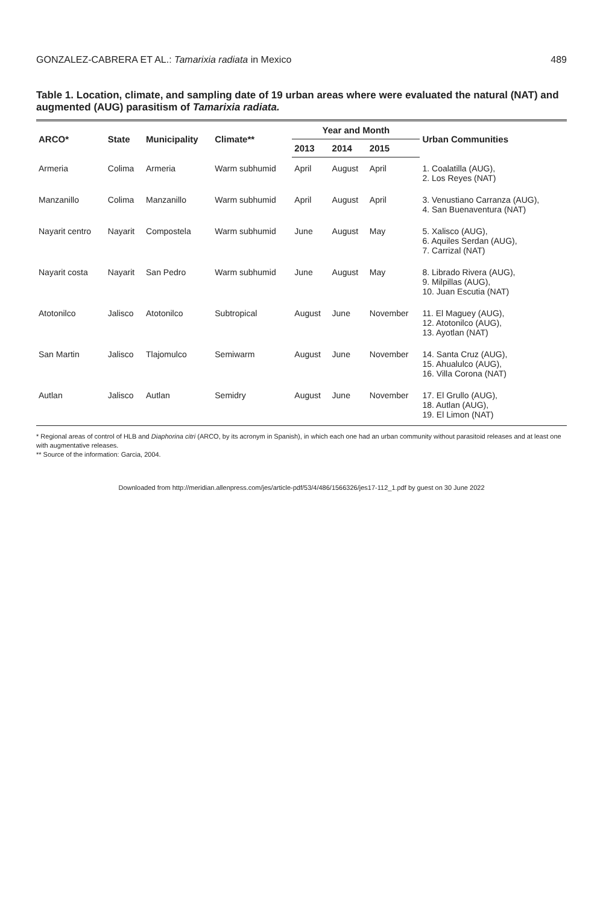GONZALEZ-CABRERA ET AL.: Tamarixia radiata in Mexico 489
Table 1. Location, climate, and sampling date of 19 urban areas where were evaluated the natural (NAT) and augmented (AUG) parasitism of Tamarixia radiata.
| ARCO* | State | Municipality | Climate** | Year and Month | | | Urban Communities |
| --- | --- | --- | --- | --- | --- | --- | --- |
| | | | | 2013 | 2014 | 2015 | |
| Armeria | Colima | Armeria | Warm subhumid | April | August | April | 1. Coalatilla (AUG), 2. Los Reyes (NAT) |
| Manzanillo | Colima | Manzanillo | Warm subhumid | April | August | April | 3. Venustiano Carranza (AUG), 4. San Buenaventura (NAT) |
| Nayarit centro | Nayarit | Compostela | Warm subhumid | June | August | May | 5. Xalisco (AUG), 6. Aquiles Serdan (AUG), 7. Carrizal (NAT) |
| Nayarit costa | Nayarit | San Pedro | Warm subhumid | June | August | May | 8. Librado Rivera (AUG), 9. Milpillas (AUG), 10. Juan Escutia (NAT) |
| Atotonilco | Jalisco | Atotonilco | Subtropical | August | June | November | 11. El Maguey (AUG), 12. Atotonilco (AUG), 13. Ayotlan (NAT) |
| San Martin | Jalisco | Tlajomulco | Semiwarm | August | June | November | 14. Santa Cruz (AUG), 15. Ahualulco (AUG), 16. Villa Corona (NAT) |
| Autlan | Jalisco | Autlan | Semidry | August | June | November | 17. El Grullo (AUG), 18. Autlan (AUG), 19. El Limon (NAT) |
* Regional areas of control of HLB and Diaphorina citri (ARCO, by its acronym in Spanish), in which each one had an urban community without parasitoid releases and at least one with augmentative releases.
** Source of the information: Garcia, 2004.
Downloaded from http://meridian.allenpress.com/jes/article-pdf/53/4/486/1566326/jes17-112_1.pdf by guest on 30 June 2022